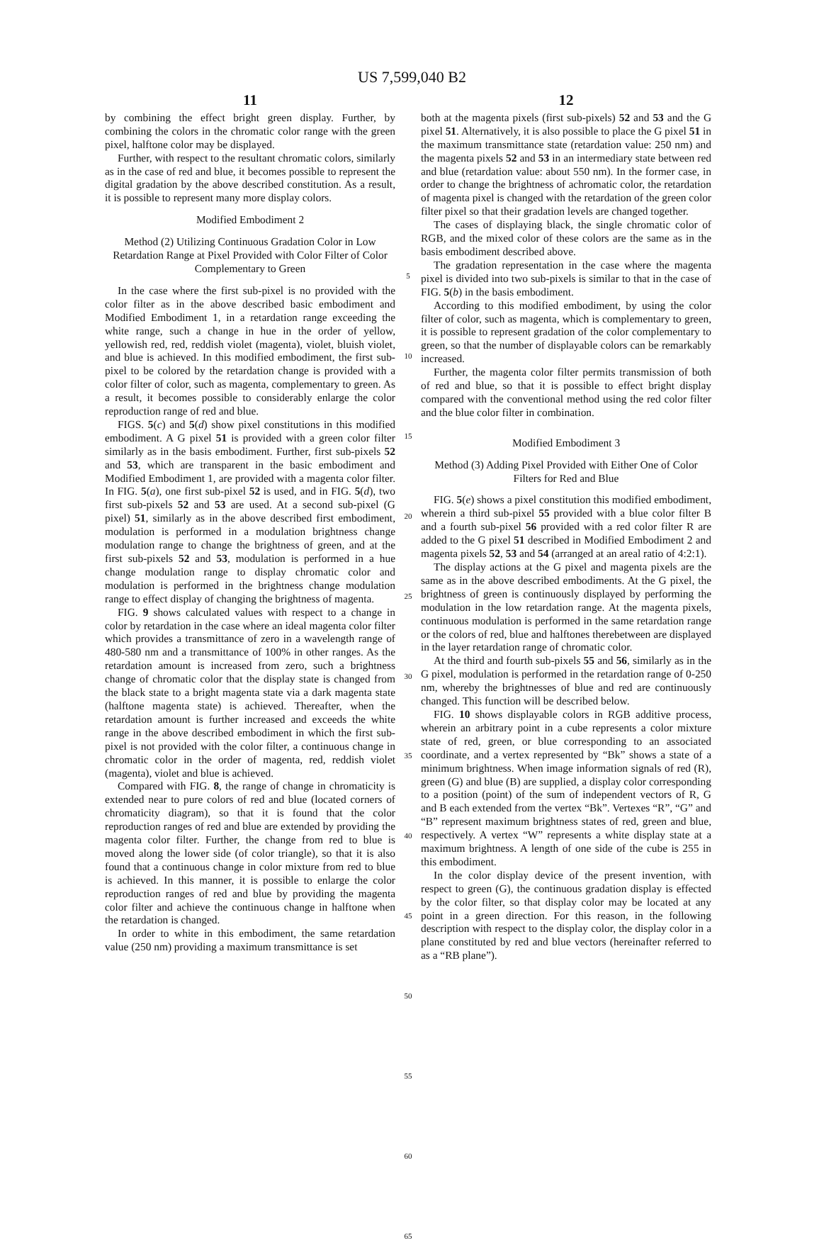US 7,599,040 B2
11
by combining the effect bright green display. Further, by combining the colors in the chromatic color range with the green pixel, halftone color may be displayed.
Further, with respect to the resultant chromatic colors, similarly as in the case of red and blue, it becomes possible to represent the digital gradation by the above described constitution. As a result, it is possible to represent many more display colors.
Modified Embodiment 2
Method (2) Utilizing Continuous Gradation Color in Low Retardation Range at Pixel Provided with Color Filter of Color Complementary to Green
In the case where the first sub-pixel is no provided with the color filter as in the above described basic embodiment and Modified Embodiment 1, in a retardation range exceeding the white range, such a change in hue in the order of yellow, yellowish red, red, reddish violet (magenta), violet, bluish violet, and blue is achieved. In this modified embodiment, the first sub-pixel to be colored by the retardation change is provided with a color filter of color, such as magenta, complementary to green. As a result, it becomes possible to considerably enlarge the color reproduction range of red and blue.
FIGS. 5(c) and 5(d) show pixel constitutions in this modified embodiment. A G pixel 51 is provided with a green color filter similarly as in the basis embodiment. Further, first sub-pixels 52 and 53, which are transparent in the basic embodiment and Modified Embodiment 1, are provided with a magenta color filter. In FIG. 5(a), one first sub-pixel 52 is used, and in FIG. 5(d), two first sub-pixels 52 and 53 are used. At a second sub-pixel (G pixel) 51, similarly as in the above described first embodiment, modulation is performed in a modulation brightness change modulation range to change the brightness of green, and at the first sub-pixels 52 and 53, modulation is performed in a hue change modulation range to display chromatic color and modulation is performed in the brightness change modulation range to effect display of changing the brightness of magenta.
FIG. 9 shows calculated values with respect to a change in color by retardation in the case where an ideal magenta color filter which provides a transmittance of zero in a wavelength range of 480-580 nm and a transmittance of 100% in other ranges. As the retardation amount is increased from zero, such a brightness change of chromatic color that the display state is changed from the black state to a bright magenta state via a dark magenta state (halftone magenta state) is achieved. Thereafter, when the retardation amount is further increased and exceeds the white range in the above described embodiment in which the first sub-pixel is not provided with the color filter, a continuous change in chromatic color in the order of magenta, red, reddish violet (magenta), violet and blue is achieved.
Compared with FIG. 8, the range of change in chromaticity is extended near to pure colors of red and blue (located corners of chromaticity diagram), so that it is found that the color reproduction ranges of red and blue are extended by providing the magenta color filter. Further, the change from red to blue is moved along the lower side (of color triangle), so that it is also found that a continuous change in color mixture from red to blue is achieved. In this manner, it is possible to enlarge the color reproduction ranges of red and blue by providing the magenta color filter and achieve the continuous change in halftone when the retardation is changed.
In order to white in this embodiment, the same retardation value (250 nm) providing a maximum transmittance is set
5
10
15
20
25
30
35
40
45
50
55
60
65
12
both at the magenta pixels (first sub-pixels) 52 and 53 and the G pixel 51. Alternatively, it is also possible to place the G pixel 51 in the maximum transmittance state (retardation value: 250 nm) and the magenta pixels 52 and 53 in an intermediary state between red and blue (retardation value: about 550 nm). In the former case, in order to change the brightness of achromatic color, the retardation of magenta pixel is changed with the retardation of the green color filter pixel so that their gradation levels are changed together.
The cases of displaying black, the single chromatic color of RGB, and the mixed color of these colors are the same as in the basis embodiment described above.
The gradation representation in the case where the magenta pixel is divided into two sub-pixels is similar to that in the case of FIG. 5(b) in the basis embodiment.
According to this modified embodiment, by using the color filter of color, such as magenta, which is complementary to green, it is possible to represent gradation of the color complementary to green, so that the number of displayable colors can be remarkably increased.
Further, the magenta color filter permits transmission of both of red and blue, so that it is possible to effect bright display compared with the conventional method using the red color filter and the blue color filter in combination.
Modified Embodiment 3
Method (3) Adding Pixel Provided with Either One of Color Filters for Red and Blue
FIG. 5(e) shows a pixel constitution this modified embodiment, wherein a third sub-pixel 55 provided with a blue color filter B and a fourth sub-pixel 56 provided with a red color filter R are added to the G pixel 51 described in Modified Embodiment 2 and magenta pixels 52, 53 and 54 (arranged at an areal ratio of 4:2:1).
The display actions at the G pixel and magenta pixels are the same as in the above described embodiments. At the G pixel, the brightness of green is continuously displayed by performing the modulation in the low retardation range. At the magenta pixels, continuous modulation is performed in the same retardation range or the colors of red, blue and halftones therebetween are displayed in the layer retardation range of chromatic color.
At the third and fourth sub-pixels 55 and 56, similarly as in the G pixel, modulation is performed in the retardation range of 0-250 nm, whereby the brightnesses of blue and red are continuously changed. This function will be described below.
FIG. 10 shows displayable colors in RGB additive process, wherein an arbitrary point in a cube represents a color mixture state of red, green, or blue corresponding to an associated coordinate, and a vertex represented by “Bk” shows a state of a minimum brightness. When image information signals of red (R), green (G) and blue (B) are supplied, a display color corresponding to a position (point) of the sum of independent vectors of R, G and B each extended from the vertex “Bk”. Vertexes “R”, “G” and “B” represent maximum brightness states of red, green and blue, respectively. A vertex “W” represents a white display state at a maximum brightness. A length of one side of the cube is 255 in this embodiment.
In the color display device of the present invention, with respect to green (G), the continuous gradation display is effected by the color filter, so that display color may be located at any point in a green direction. For this reason, in the following description with respect to the display color, the display color in a plane constituted by red and blue vectors (hereinafter referred to as a “RB plane”).